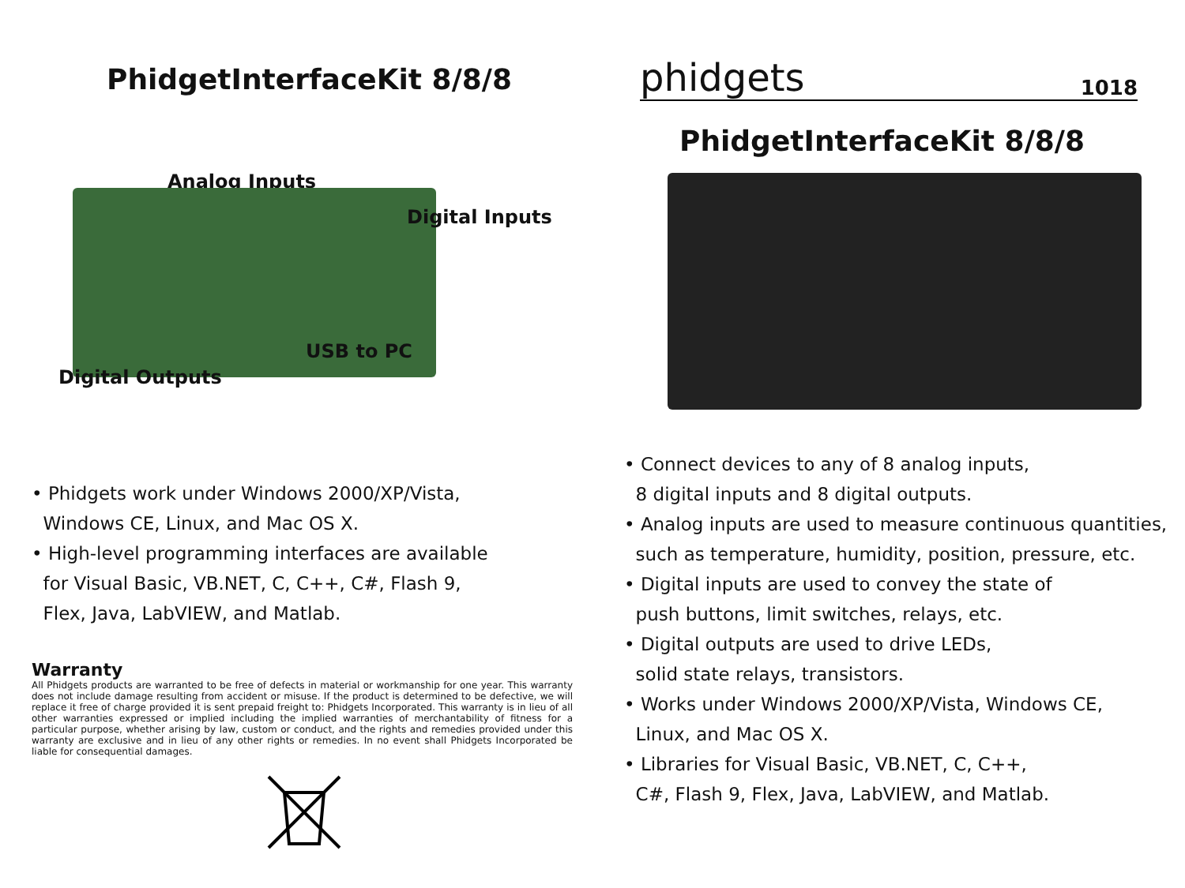PhidgetInterfaceKit 8/8/8
Analog Inputs
Digital Inputs
USB to PC
Digital Outputs
• Phidgets work under Windows 2000/XP/Vista,
Windows CE, Linux, and Mac OS X.
• High-level programming interfaces are available
for Visual Basic, VB.NET, C, C++, C#, Flash 9,
Flex, Java, LabVIEW, and Matlab.
Warranty
All Phidgets products are warranted to be free of defects in material or workmanship for one year. This warranty does not include damage resulting from accident or misuse. If the product is determined to be defective, we will replace it free of charge provided it is sent prepaid freight to: Phidgets Incorporated. This warranty is in lieu of all other warranties expressed or implied including the implied warranties of merchantability of fitness for a particular purpose, whether arising by law, custom or conduct, and the rights and remedies provided under this warranty are exclusive and in lieu of any other rights or remedies. In no event shall Phidgets Incorporated be liable for consequential damages.
phidgets 1018
PhidgetInterfaceKit 8/8/8
• Connect devices to any of 8 analog inputs,
8 digital inputs and 8 digital outputs.
• Analog inputs are used to measure continuous quantities,
such as temperature, humidity, position, pressure, etc.
• Digital inputs are used to convey the state of
push buttons, limit switches, relays, etc.
• Digital outputs are used to drive LEDs,
solid state relays, transistors.
• Works under Windows 2000/XP/Vista, Windows CE,
Linux, and Mac OS X.
• Libraries for Visual Basic, VB.NET, C, C++,
C#, Flash 9, Flex, Java, LabVIEW, and Matlab.